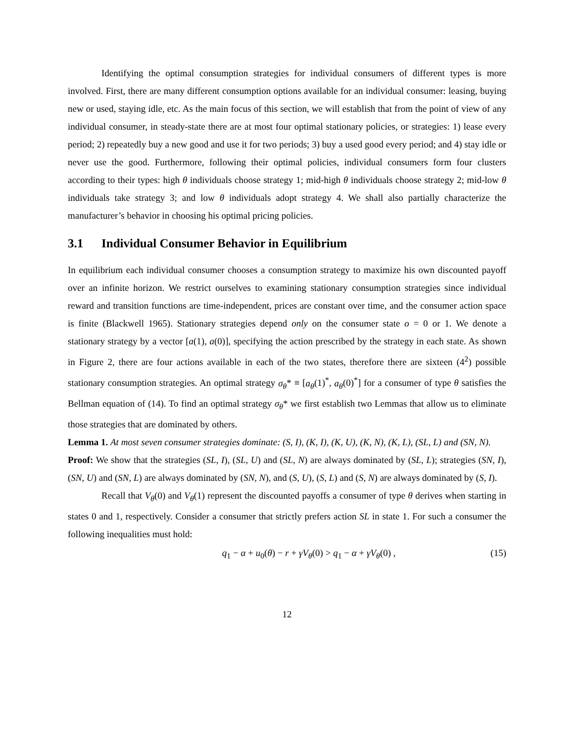Identifying the optimal consumption strategies for individual consumers of different types is more involved. First, there are many different consumption options available for an individual consumer: leasing, buying new or used, staying idle, etc. As the main focus of this section, we will establish that from the point of view of any individual consumer, in steady-state there are at most four optimal stationary policies, or strategies: 1) lease every period; 2) repeatedly buy a new good and use it for two periods; 3) buy a used good every period; and 4) stay idle or never use the good. Furthermore, following their optimal policies, individual consumers form four clusters according to their types: high θ individuals choose strategy 1; mid-high θ individuals choose strategy 2; mid-low θ individuals take strategy 3; and low θ individuals adopt strategy 4. We shall also partially characterize the manufacturer’s behavior in choosing his optimal pricing policies.
3.1 Individual Consumer Behavior in Equilibrium
In equilibrium each individual consumer chooses a consumption strategy to maximize his own discounted payoff over an infinite horizon. We restrict ourselves to examining stationary consumption strategies since individual reward and transition functions are time-independent, prices are constant over time, and the consumer action space is finite (Blackwell 1965). Stationary strategies depend only on the consumer state o = 0 or 1. We denote a stationary strategy by a vector [a(1), a(0)], specifying the action prescribed by the strategy in each state. As shown in Figure 2, there are four actions available in each of the two states, therefore there are sixteen (4<sup>2</sup>) possible stationary consumption strategies. An optimal strategy σ<sub>θ</sub>* ≡ [a<sub>θ</sub>(1)<sup>*</sup>, a<sub>θ</sub>(0)<sup>*</sup>] for a consumer of type θ satisfies the Bellman equation of (14). To find an optimal strategy σ<sub>θ</sub>* we first establish two Lemmas that allow us to eliminate those strategies that are dominated by others.
Lemma 1. At most seven consumer strategies dominate: (S, I), (K, I), (K, U), (K, N), (K, L), (SL, L) and (SN, N).
Proof: We show that the strategies (SL, I), (SL, U) and (SL, N) are always dominated by (SL, L); strategies (SN, I), (SN, U) and (SN, L) are always dominated by (SN, N), and (S, U), (S, L) and (S, N) are always dominated by (S, I).
Recall that V<sub>θ</sub>(0) and V<sub>θ</sub>(1) represent the discounted payoffs a consumer of type θ derives when starting in states 0 and 1, respectively. Consider a consumer that strictly prefers action SL in state 1. For such a consumer the following inequalities must hold:
q<sub>1</sub> − α + u<sub>0</sub>(θ) − r + γV<sub>θ</sub>(0) > q<sub>1</sub> − α + γV<sub>θ</sub>(0) , (15)
12